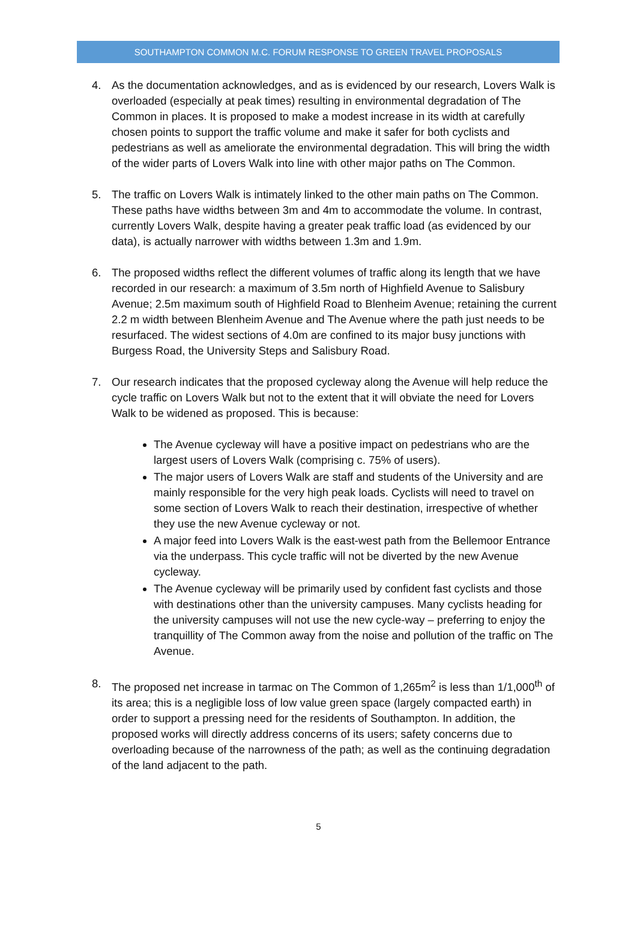SOUTHAMPTON COMMON M.C. FORUM RESPONSE TO GREEN TRAVEL PROPOSALS
4. As the documentation acknowledges, and as is evidenced by our research, Lovers Walk is overloaded (especially at peak times) resulting in environmental degradation of The Common in places. It is proposed to make a modest increase in its width at carefully chosen points to support the traffic volume and make it safer for both cyclists and pedestrians as well as ameliorate the environmental degradation. This will bring the width of the wider parts of Lovers Walk into line with other major paths on The Common.
5. The traffic on Lovers Walk is intimately linked to the other main paths on The Common. These paths have widths between 3m and 4m to accommodate the volume. In contrast, currently Lovers Walk, despite having a greater peak traffic load (as evidenced by our data), is actually narrower with widths between 1.3m and 1.9m.
6. The proposed widths reflect the different volumes of traffic along its length that we have recorded in our research: a maximum of 3.5m north of Highfield Avenue to Salisbury Avenue; 2.5m maximum south of Highfield Road to Blenheim Avenue; retaining the current 2.2 m width between Blenheim Avenue and The Avenue where the path just needs to be resurfaced. The widest sections of 4.0m are confined to its major busy junctions with Burgess Road, the University Steps and Salisbury Road.
7. Our research indicates that the proposed cycleway along the Avenue will help reduce the cycle traffic on Lovers Walk but not to the extent that it will obviate the need for Lovers Walk to be widened as proposed. This is because:
The Avenue cycleway will have a positive impact on pedestrians who are the largest users of Lovers Walk (comprising c. 75% of users).
The major users of Lovers Walk are staff and students of the University and are mainly responsible for the very high peak loads. Cyclists will need to travel on some section of Lovers Walk to reach their destination, irrespective of whether they use the new Avenue cycleway or not.
A major feed into Lovers Walk is the east-west path from the Bellemoor Entrance via the underpass. This cycle traffic will not be diverted by the new Avenue cycleway.
The Avenue cycleway will be primarily used by confident fast cyclists and those with destinations other than the university campuses. Many cyclists heading for the university campuses will not use the new cycle-way – preferring to enjoy the tranquillity of The Common away from the noise and pollution of the traffic on The Avenue.
8. The proposed net increase in tarmac on The Common of 1,265m<sup>2</sup> is less than 1/1,000<sup>th</sup> of its area; this is a negligible loss of low value green space (largely compacted earth) in order to support a pressing need for the residents of Southampton. In addition, the proposed works will directly address concerns of its users; safety concerns due to overloading because of the narrowness of the path; as well as the continuing degradation of the land adjacent to the path.
5